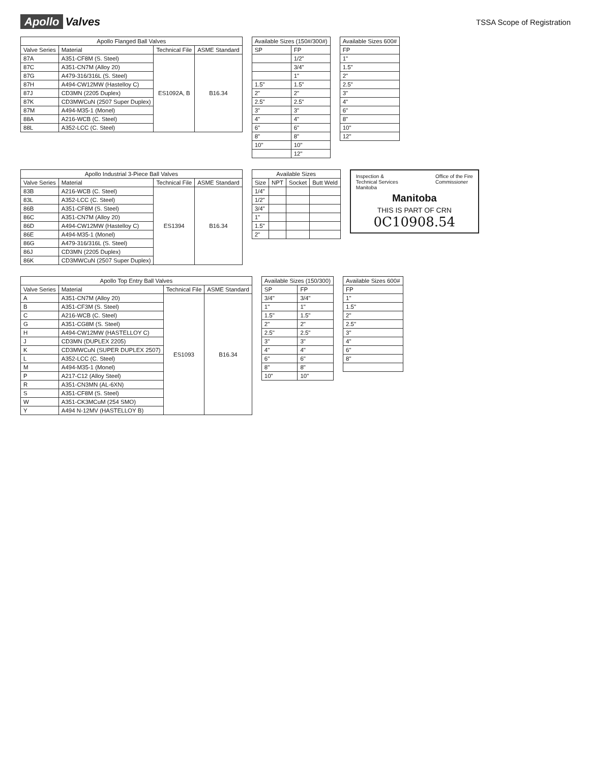Apollo Valves
TSSA Scope of Registration
| Apollo Flanged Ball Valves | | | |
| --- | --- | --- | --- |
| Valve Series | Material | Technical File | ASME Standard |
| 87A | A351-CF8M (S. Steel) | ES1092A, B | B16.34 |
| 87C | A351-CN7M (Alloy 20) | | |
| 87G | A479-316/316L (S. Steel) | | |
| 87H | A494-CW12MW (Hastelloy C) | | |
| 87J | CD3MN (2205 Duplex) | | |
| 87K | CD3MWCuN (2507 Super Duplex) | | |
| 87M | A494-M35-1 (Monel) | | |
| 88A | A216-WCB (C. Steel) | | |
| 88L | A352-LCC (C. Steel) | | |
| Available Sizes (150#/300#) | |
| --- | --- |
| SP | FP |
| | 1/2" |
| | 3/4" |
| | 1" |
| 1.5" | 1.5" |
| 2" | 2" |
| 2.5" | 2.5" |
| 3" | 3" |
| 4" | 4" |
| 6" | 6" |
| 8" | 8" |
| 10" | 10" |
| | 12" |
| Available Sizes 600# |
| --- |
| FP |
| 1" |
| 1.5" |
| 2" |
| 2.5" |
| 3" |
| 4" |
| 6" |
| 8" |
| 10" |
| 12" |
| Apollo Industrial 3-Piece Ball Valves | | | |
| --- | --- | --- | --- |
| Valve Series | Material | Technical File | ASME Standard |
| 83B | A216-WCB (C. Steel) | ES1394 | B16.34 |
| 83L | A352-LCC (C. Steel) | | |
| 86B | A351-CF8M (S. Steel) | | |
| 86C | A351-CN7M (Alloy 20) | | |
| 86D | A494-CW12MW (Hastelloy C) | | |
| 86E | A494-M35-1 (Monel) | | |
| 86G | A479-316/316L (S. Steel) | | |
| 86J | CD3MN (2205 Duplex) | | |
| 86K | CD3MWCuN (2507 Super Duplex) | | |
| Available Sizes | | | |
| --- | --- | --- | --- |
| Size | NPT | Socket | Butt Weld |
| 1/4" | | | |
| 1/2" | | | |
| 3/4" | | | |
| 1" | | | |
| 1.5" | | | |
| 2" | | | |
Inspection &
Technical Services
Manitoba
Office of the Fire
Commissioner
Manitoba
THIS IS PART OF CRN
0C10908.54
| Apollo Top Entry Ball Valves | | | |
| --- | --- | --- | --- |
| Valve Series | Material | Technical File | ASME Standard |
| A | A351-CN7M (Alloy 20) | ES1093 | B16.34 |
| B | A351-CF3M (S. Steel) | | |
| C | A216-WCB (C. Steel) | | |
| G | A351-CG8M (S. Steel) | | |
| H | A494-CW12MW (HASTELLOY C) | | |
| J | CD3MN (DUPLEX 2205) | | |
| K | CD3MWCuN (SUPER DUPLEX 2507) | | |
| L | A352-LCC (C. Steel) | | |
| M | A494-M35-1 (Monel) | | |
| P | A217-C12 (Alloy Steel) | | |
| R | A351-CN3MN (AL-6XN) | | |
| S | A351-CF8M (S. Steel) | | |
| W | A351-CK3MCuM (254 SMO) | | |
| Y | A494 N-12MV (HASTELLOY B) | | |
| Available Sizes (150/300) | |
| --- | --- |
| SP | FP |
| 3/4" | 3/4" |
| 1" | 1" |
| 1.5" | 1.5" |
| 2" | 2" |
| 2.5" | 2.5" |
| 3" | 3" |
| 4" | 4" |
| 6" | 6" |
| 8" | 8" |
| 10" | 10" |
| Available Sizes 600# |
| --- |
| FP |
| 1" |
| 1.5" |
| 2" |
| 2.5" |
| 3" |
| 4" |
| 6" |
| 8" |